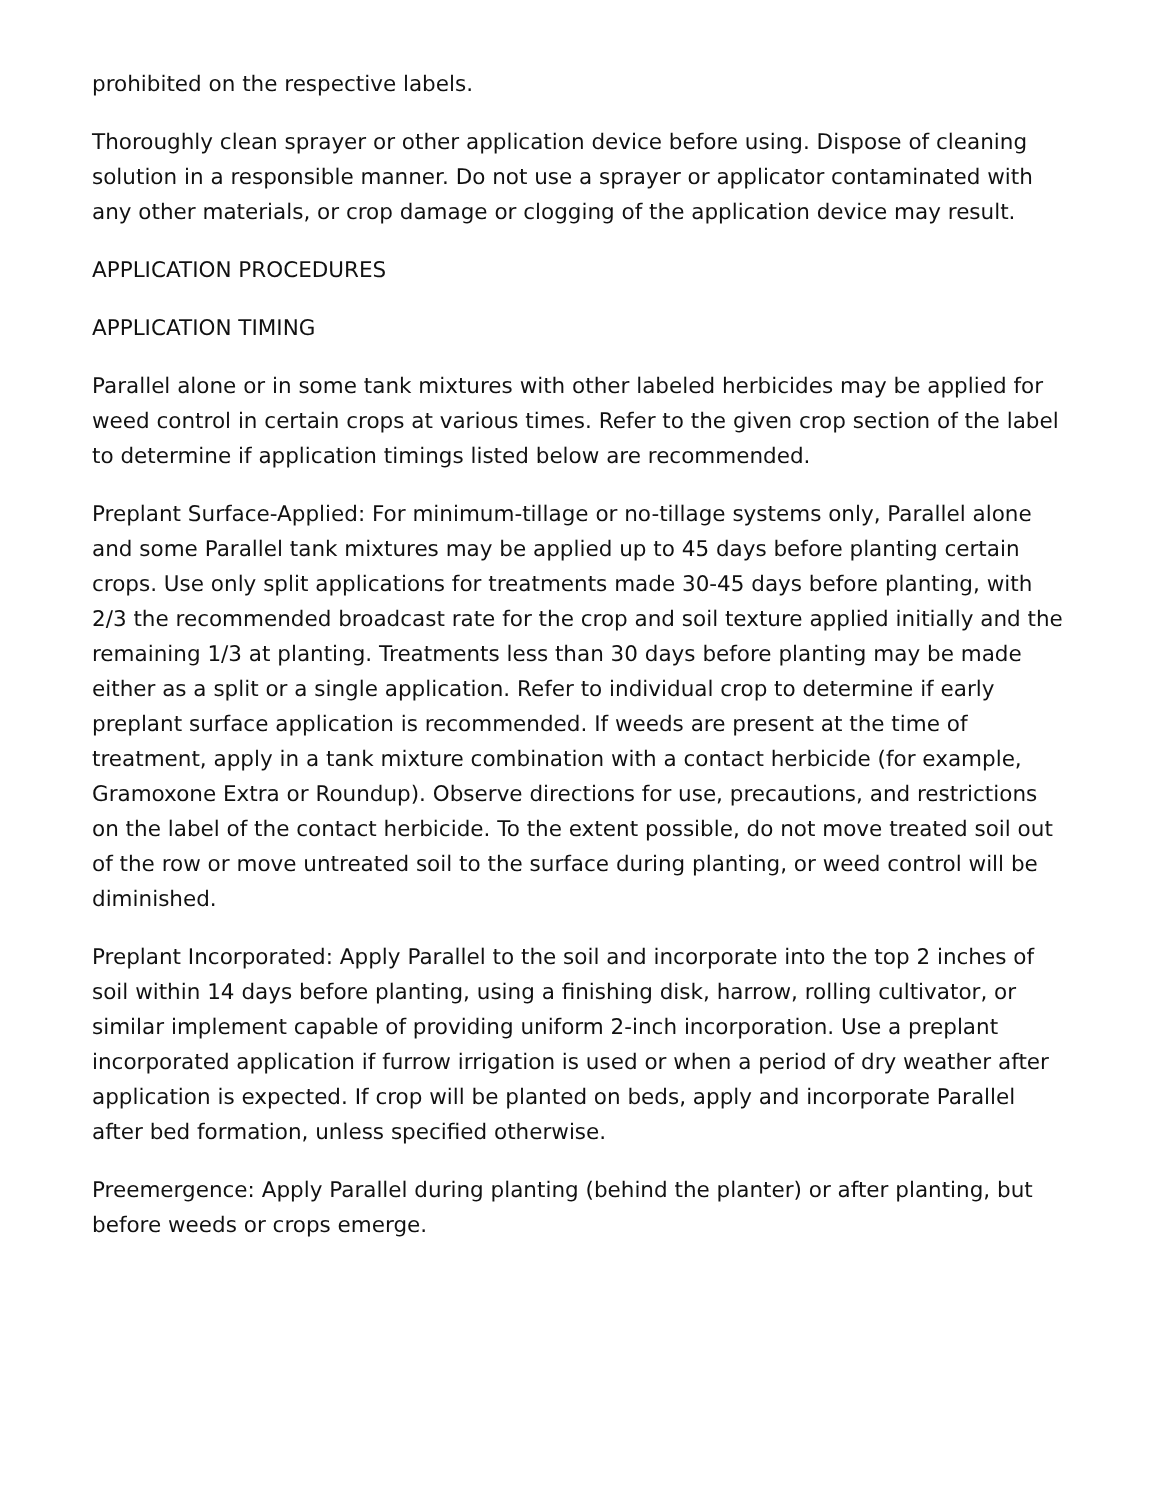prohibited on the respective labels.
Thoroughly clean sprayer or other application device before using. Dispose of cleaning solution in a responsible manner. Do not use a sprayer or applicator contaminated with any other materials, or crop damage or clogging of the application device may result.
APPLICATION PROCEDURES
APPLICATION TIMING
Parallel alone or in some tank mixtures with other labeled herbicides may be applied for weed control in certain crops at various times. Refer to the given crop section of the label to determine if application timings listed below are recommended.
Preplant Surface-Applied: For minimum-tillage or no-tillage systems only, Parallel alone and some Parallel tank mixtures may be applied up to 45 days before planting certain crops. Use only split applications for treatments made 30-45 days before planting, with 2/3 the recommended broadcast rate for the crop and soil texture applied initially and the remaining 1/3 at planting. Treatments less than 30 days before planting may be made either as a split or a single application. Refer to individual crop to determine if early preplant surface application is recommended. If weeds are present at the time of treatment, apply in a tank mixture combination with a contact herbicide (for example, Gramoxone Extra or Roundup). Observe directions for use, precautions, and restrictions on the label of the contact herbicide. To the extent possible, do not move treated soil out of the row or move untreated soil to the surface during planting, or weed control will be diminished.
Preplant Incorporated: Apply Parallel to the soil and incorporate into the top 2 inches of soil within 14 days before planting, using a finishing disk, harrow, rolling cultivator, or similar implement capable of providing uniform 2-inch incorporation. Use a preplant incorporated application if furrow irrigation is used or when a period of dry weather after application is expected. If crop will be planted on beds, apply and incorporate Parallel after bed formation, unless specified otherwise.
Preemergence: Apply Parallel during planting (behind the planter) or after planting, but before weeds or crops emerge.